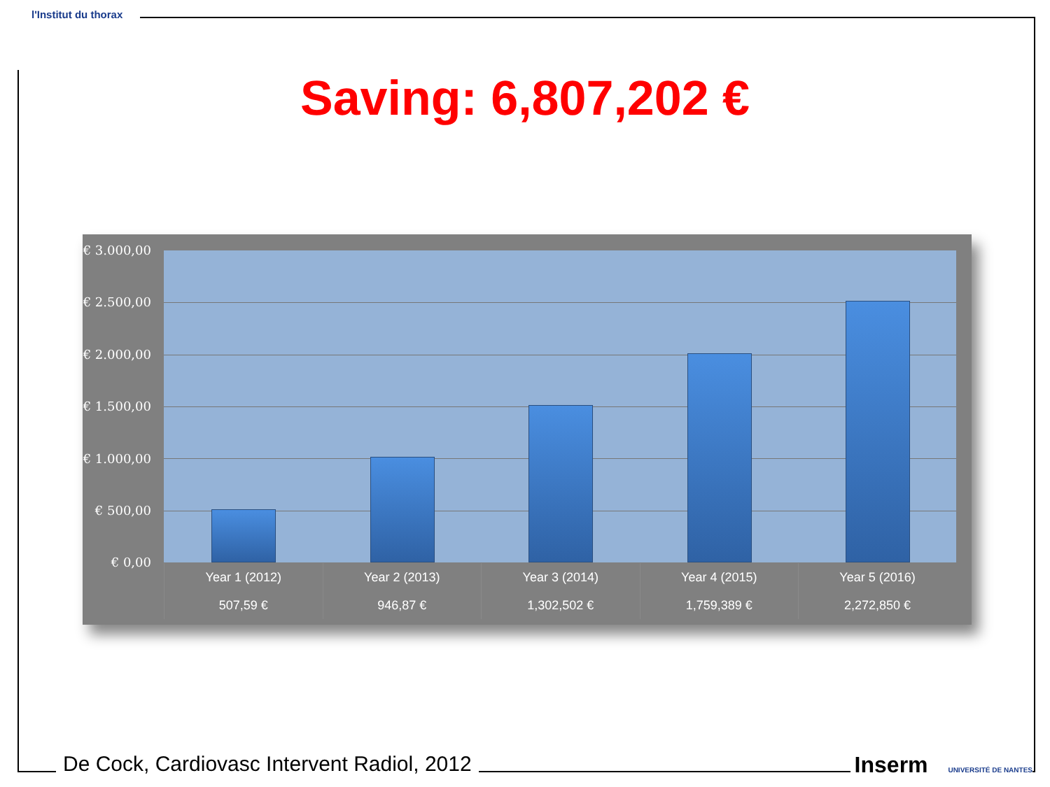l'Institut du thorax
Saving: 6,807,202 €
€ 3.000,00
€ 2.500,00
€ 2.000,00
€ 1.500,00
€ 1.000,00
€ 500,00
€ 0,00
| Year 1 (2012) | Year 2 (2013) | Year 3 (2014) | Year 4 (2015) | Year 5 (2016) |
| --- | --- | --- | --- | --- |
| 507,59 € | 946,87 € | 1,302,502 € | 1,759,389 € | 2,272,850 € |
De Cock, Cardiovasc Intervent Radiol, 2012
Inserm UNIVERSITÉ DE NANTES